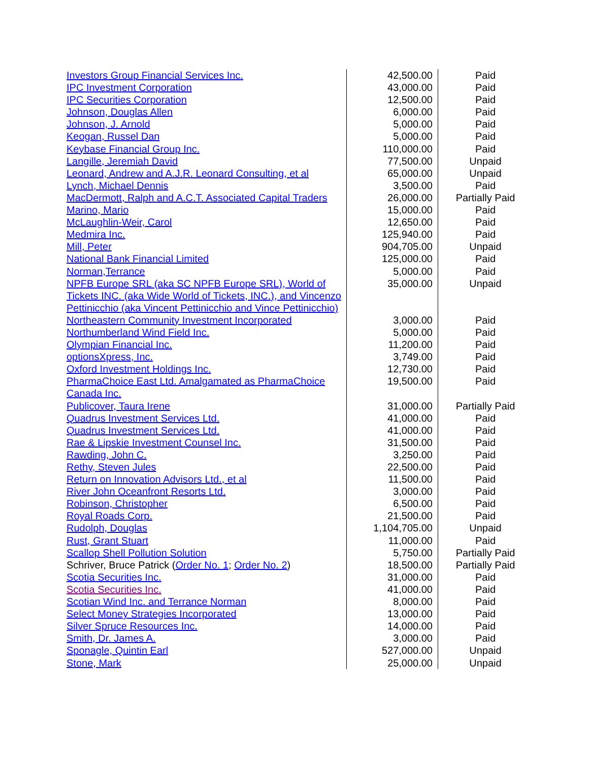| Investors Group Financial Services Inc. | 42,500.00 | Paid |
| IPC Investment Corporation | 43,000.00 | Paid |
| IPC Securities Corporation | 12,500.00 | Paid |
| Johnson, Douglas Allen | 6,000.00 | Paid |
| Johnson, J. Arnold | 5,000.00 | Paid |
| Keogan, Russel Dan | 5,000.00 | Paid |
| Keybase Financial Group Inc. | 110,000.00 | Paid |
| Langille, Jeremiah David | 77,500.00 | Unpaid |
| Leonard, Andrew and A.J.R. Leonard Consulting, et al | 65,000.00 | Unpaid |
| Lynch, Michael Dennis | 3,500.00 | Paid |
| MacDermott, Ralph and A.C.T. Associated Capital Traders | 26,000.00 | Partially Paid |
| Marino, Mario | 15,000.00 | Paid |
| McLaughlin-Weir, Carol | 12,650.00 | Paid |
| Medmira Inc. | 125,940.00 | Paid |
| Mill, Peter | 904,705.00 | Unpaid |
| National Bank Financial Limited | 125,000.00 | Paid |
| Norman,Terrance | 5,000.00 | Paid |
| NPFB Europe SRL (aka SC NPFB Europe SRL), World of Tickets INC. (aka Wide World of Tickets, INC.), and Vincenzo Pettinicchio (aka Vincent Pettinicchio and Vince Pettinicchio) | 35,000.00 | Unpaid |
| Northeastern Community Investment Incorporated | 3,000.00 | Paid |
| Northumberland Wind Field Inc. | 5,000.00 | Paid |
| Olympian Financial Inc. | 11,200.00 | Paid |
| optionsXpress, Inc. | 3,749.00 | Paid |
| Oxford Investment Holdings Inc. | 12,730.00 | Paid |
| PharmaChoice East Ltd. Amalgamated as PharmaChoice Canada Inc. | 19,500.00 | Paid |
| Publicover, Taura Irene | 31,000.00 | Partially Paid |
| Quadrus Investment Services Ltd. | 41,000.00 | Paid |
| Quadrus Investment Services Ltd. | 41,000.00 | Paid |
| Rae & Lipskie Investment Counsel Inc. | 31,500.00 | Paid |
| Rawding, John C. | 3,250.00 | Paid |
| Rethy, Steven Jules | 22,500.00 | Paid |
| Return on Innovation Advisors Ltd., et al | 11,500.00 | Paid |
| River John Oceanfront Resorts Ltd. | 3,000.00 | Paid |
| Robinson, Christopher | 6,500.00 | Paid |
| Royal Roads Corp. | 21,500.00 | Paid |
| Rudolph, Douglas | 1,104,705.00 | Unpaid |
| Rust, Grant Stuart | 11,000.00 | Paid |
| Scallop Shell Pollution Solution | 5,750.00 | Partially Paid |
| Schriver, Bruce Patrick ( Order No. 1 ; Order No. 2 ) | 18,500.00 | Partially Paid |
| Scotia Securities Inc. | 31,000.00 | Paid |
| Scotia Securities Inc. | 41,000.00 | Paid |
| Scotian Wind Inc. and Terrance Norman | 8,000.00 | Paid |
| Select Money Strategies Incorporated | 13,000.00 | Paid |
| Silver Spruce Resources Inc. | 14,000.00 | Paid |
| Smith, Dr. James A. | 3,000.00 | Paid |
| Sponagle, Quintin Earl | 527,000.00 | Unpaid |
| Stone, Mark | 25,000.00 | Unpaid |